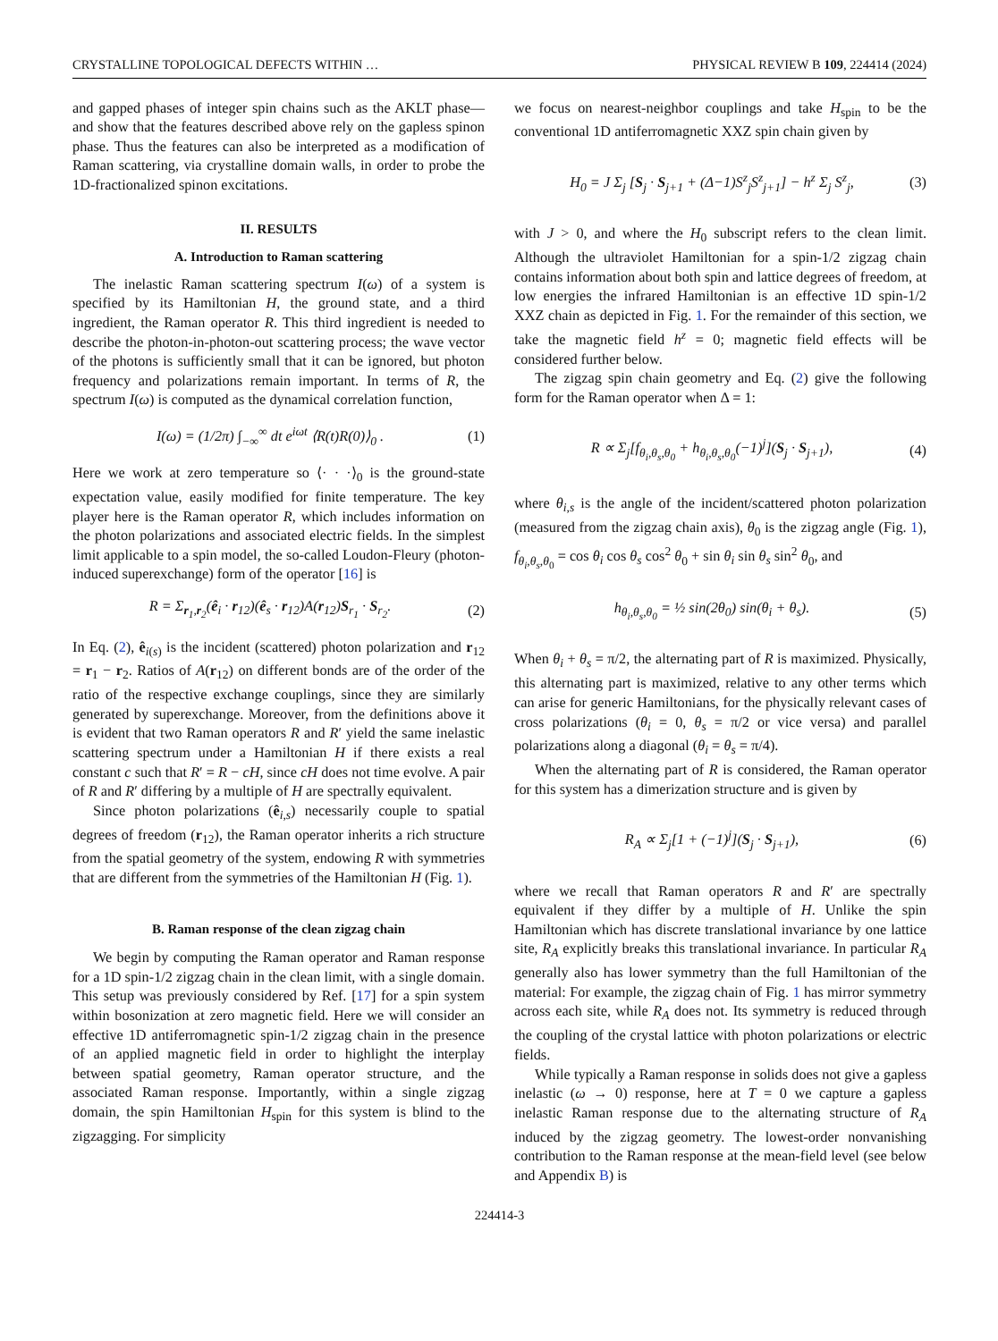CRYSTALLINE TOPOLOGICAL DEFECTS WITHIN … PHYSICAL REVIEW B 109, 224414 (2024)
and gapped phases of integer spin chains such as the AKLT phase—and show that the features described above rely on the gapless spinon phase. Thus the features can also be interpreted as a modification of Raman scattering, via crystalline domain walls, in order to probe the 1D-fractionalized spinon excitations.
II. RESULTS
A. Introduction to Raman scattering
The inelastic Raman scattering spectrum I(ω) of a system is specified by its Hamiltonian H, the ground state, and a third ingredient, the Raman operator R. This third ingredient is needed to describe the photon-in-photon-out scattering process; the wave vector of the photons is sufficiently small that it can be ignored, but photon frequency and polarizations remain important. In terms of R, the spectrum I(ω) is computed as the dynamical correlation function,
I(ω) = (1/2π) ∫<sub>−∞</sub><sup>∞</sup> dt e<sup>iωt</sup> ⟨R(t)R(0)⟩<sub>0</sub> . (1)
Here we work at zero temperature so ⟨· · ·⟩<sub>0</sub> is the ground-state expectation value, easily modified for finite temperature. The key player here is the Raman operator R, which includes information on the photon polarizations and associated electric fields. In the simplest limit applicable to a spin model, the so-called Loudon-Fleury (photon-induced superexchange) form of the operator [16] is
R = Σ<sub>r<sub>1</sub>,r<sub>2</sub></sub>(ê<sub>i</sub> · r<sub>12</sub>)(ê<sub>s</sub> · r<sub>12</sub>)A(r<sub>12</sub>)S<sub>r<sub>1</sub></sub> · S<sub>r<sub>2</sub></sub>. (2)
In Eq. (2), ê<sub>i(s)</sub> is the incident (scattered) photon polarization and r<sub>12</sub> = r<sub>1</sub> − r<sub>2</sub>. Ratios of A(r<sub>12</sub>) on different bonds are of the order of the ratio of the respective exchange couplings, since they are similarly generated by superexchange. Moreover, from the definitions above it is evident that two Raman operators R and R′ yield the same inelastic scattering spectrum under a Hamiltonian H if there exists a real constant c such that R′ = R − cH, since cH does not time evolve. A pair of R and R′ differing by a multiple of H are spectrally equivalent.
Since photon polarizations (ê<sub>i,s</sub>) necessarily couple to spatial degrees of freedom (r<sub>12</sub>), the Raman operator inherits a rich structure from the spatial geometry of the system, endowing R with symmetries that are different from the symmetries of the Hamiltonian H (Fig. 1).
B. Raman response of the clean zigzag chain
We begin by computing the Raman operator and Raman response for a 1D spin-1/2 zigzag chain in the clean limit, with a single domain. This setup was previously considered by Ref. [17] for a spin system within bosonization at zero magnetic field. Here we will consider an effective 1D antiferromagnetic spin-1/2 zigzag chain in the presence of an applied magnetic field in order to highlight the interplay between spatial geometry, Raman operator structure, and the associated Raman response. Importantly, within a single zigzag domain, the spin Hamiltonian H<sub>spin</sub> for this system is blind to the zigzagging. For simplicity
we focus on nearest-neighbor couplings and take H<sub>spin</sub> to be the conventional 1D antiferromagnetic XXZ spin chain given by
H<sub>0</sub> = J Σ<sub>j</sub> [S<sub>j</sub> · S<sub>j+1</sub> + (Δ−1)S<sup>z</sup><sub>j</sub>S<sup>z</sup><sub>j+1</sub>] − h<sup>z</sup> Σ<sub>j</sub> S<sup>z</sup><sub>j</sub>, (3)
with J > 0, and where the H<sub>0</sub> subscript refers to the clean limit. Although the ultraviolet Hamiltonian for a spin-1/2 zigzag chain contains information about both spin and lattice degrees of freedom, at low energies the infrared Hamiltonian is an effective 1D spin-1/2 XXZ chain as depicted in Fig. 1. For the remainder of this section, we take the magnetic field h<sup>z</sup> = 0; magnetic field effects will be considered further below.
The zigzag spin chain geometry and Eq. (2) give the following form for the Raman operator when Δ = 1:
R ∝ Σ<sub>j</sub>[f<sub>θ<sub>i</sub>,θ<sub>s</sub>,θ<sub>0</sub></sub> + h<sub>θ<sub>i</sub>,θ<sub>s</sub>,θ<sub>0</sub></sub>(−1)<sup>j</sup>](S<sub>j</sub> · S<sub>j+1</sub>), (4)
where θ<sub>i,s</sub> is the angle of the incident/scattered photon polarization (measured from the zigzag chain axis), θ<sub>0</sub> is the zigzag angle (Fig. 1), f<sub>θ<sub>i</sub>,θ<sub>s</sub>,θ<sub>0</sub></sub> = cos θ<sub>i</sub> cos θ<sub>s</sub> cos<sup>2</sup> θ<sub>0</sub> + sin θ<sub>i</sub> sin θ<sub>s</sub> sin<sup>2</sup> θ<sub>0</sub>, and
h<sub>θ<sub>i</sub>,θ<sub>s</sub>,θ<sub>0</sub></sub> = ½ sin(2θ<sub>0</sub>) sin(θ<sub>i</sub> + θ<sub>s</sub>). (5)
When θ<sub>i</sub> + θ<sub>s</sub> = π/2, the alternating part of R is maximized. Physically, this alternating part is maximized, relative to any other terms which can arise for generic Hamiltonians, for the physically relevant cases of cross polarizations (θ<sub>i</sub> = 0, θ<sub>s</sub> = π/2 or vice versa) and parallel polarizations along a diagonal (θ<sub>i</sub> = θ<sub>s</sub> = π/4).
When the alternating part of R is considered, the Raman operator for this system has a dimerization structure and is given by
R<sub>A</sub> ∝ Σ<sub>j</sub>[1 + (−1)<sup>j</sup>](S<sub>j</sub> · S<sub>j+1</sub>), (6)
where we recall that Raman operators R and R′ are spectrally equivalent if they differ by a multiple of H. Unlike the spin Hamiltonian which has discrete translational invariance by one lattice site, R<sub>A</sub> explicitly breaks this translational invariance. In particular R<sub>A</sub> generally also has lower symmetry than the full Hamiltonian of the material: For example, the zigzag chain of Fig. 1 has mirror symmetry across each site, while R<sub>A</sub> does not. Its symmetry is reduced through the coupling of the crystal lattice with photon polarizations or electric fields.
While typically a Raman response in solids does not give a gapless inelastic (ω → 0) response, here at T = 0 we capture a gapless inelastic Raman response due to the alternating structure of R<sub>A</sub> induced by the zigzag geometry. The lowest-order nonvanishing contribution to the Raman response at the mean-field level (see below and Appendix B) is
224414-3